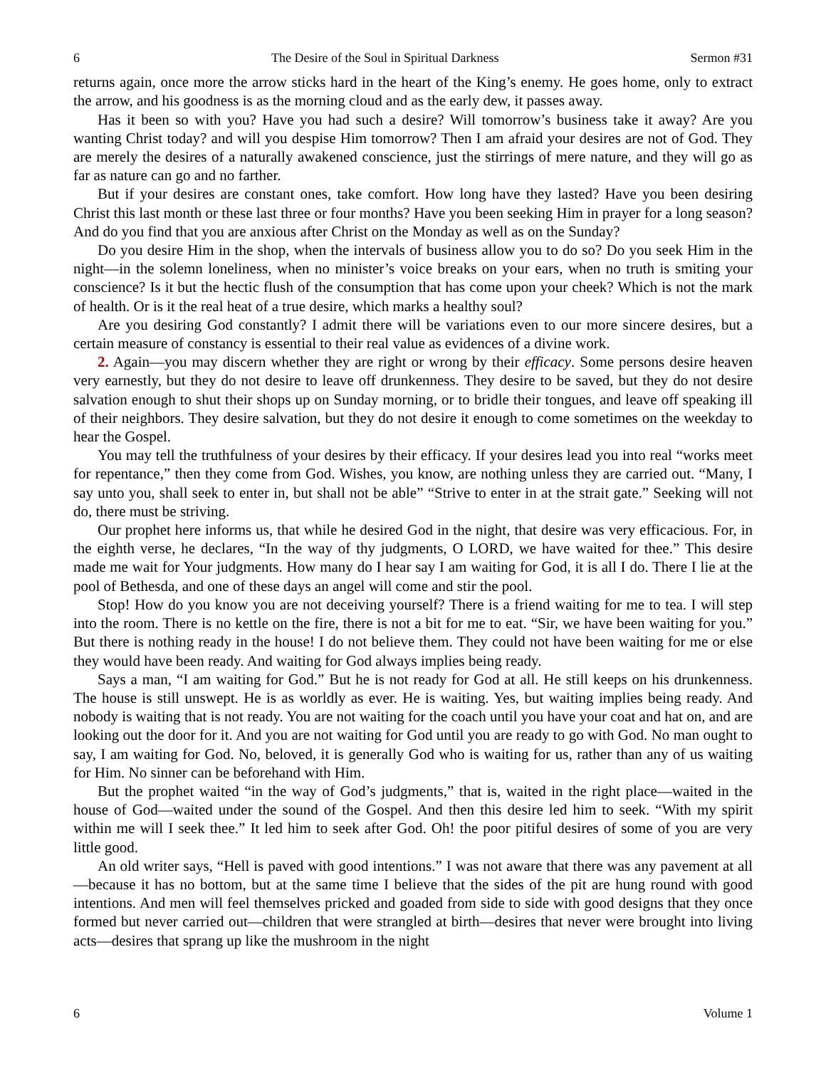6 The Desire of the Soul in Spiritual Darkness Sermon #31
returns again, once more the arrow sticks hard in the heart of the King’s enemy. He goes home, only to extract the arrow, and his goodness is as the morning cloud and as the early dew, it passes away.
Has it been so with you? Have you had such a desire? Will tomorrow’s business take it away? Are you wanting Christ today? and will you despise Him tomorrow? Then I am afraid your desires are not of God. They are merely the desires of a naturally awakened conscience, just the stirrings of mere nature, and they will go as far as nature can go and no farther.
But if your desires are constant ones, take comfort. How long have they lasted? Have you been desiring Christ this last month or these last three or four months? Have you been seeking Him in prayer for a long season? And do you find that you are anxious after Christ on the Monday as well as on the Sunday?
Do you desire Him in the shop, when the intervals of business allow you to do so? Do you seek Him in the night—in the solemn loneliness, when no minister’s voice breaks on your ears, when no truth is smiting your conscience? Is it but the hectic flush of the consumption that has come upon your cheek? Which is not the mark of health. Or is it the real heat of a true desire, which marks a healthy soul?
Are you desiring God constantly? I admit there will be variations even to our more sincere desires, but a certain measure of constancy is essential to their real value as evidences of a divine work.
2. Again—you may discern whether they are right or wrong by their efficacy. Some persons desire heaven very earnestly, but they do not desire to leave off drunkenness. They desire to be saved, but they do not desire salvation enough to shut their shops up on Sunday morning, or to bridle their tongues, and leave off speaking ill of their neighbors. They desire salvation, but they do not desire it enough to come sometimes on the weekday to hear the Gospel.
You may tell the truthfulness of your desires by their efficacy. If your desires lead you into real “works meet for repentance,” then they come from God. Wishes, you know, are nothing unless they are carried out. “Many, I say unto you, shall seek to enter in, but shall not be able” “Strive to enter in at the strait gate.” Seeking will not do, there must be striving.
Our prophet here informs us, that while he desired God in the night, that desire was very efficacious. For, in the eighth verse, he declares, “In the way of thy judgments, O LORD, we have waited for thee.” This desire made me wait for Your judgments. How many do I hear say I am waiting for God, it is all I do. There I lie at the pool of Bethesda, and one of these days an angel will come and stir the pool.
Stop! How do you know you are not deceiving yourself? There is a friend waiting for me to tea. I will step into the room. There is no kettle on the fire, there is not a bit for me to eat. “Sir, we have been waiting for you.” But there is nothing ready in the house! I do not believe them. They could not have been waiting for me or else they would have been ready. And waiting for God always implies being ready.
Says a man, “I am waiting for God.” But he is not ready for God at all. He still keeps on his drunkenness. The house is still unswept. He is as worldly as ever. He is waiting. Yes, but waiting implies being ready. And nobody is waiting that is not ready. You are not waiting for the coach until you have your coat and hat on, and are looking out the door for it. And you are not waiting for God until you are ready to go with God. No man ought to say, I am waiting for God. No, beloved, it is generally God who is waiting for us, rather than any of us waiting for Him. No sinner can be beforehand with Him.
But the prophet waited “in the way of God’s judgments,” that is, waited in the right place—waited in the house of God—waited under the sound of the Gospel. And then this desire led him to seek. “With my spirit within me will I seek thee.” It led him to seek after God. Oh! the poor pitiful desires of some of you are very little good.
An old writer says, “Hell is paved with good intentions.” I was not aware that there was any pavement at all—because it has no bottom, but at the same time I believe that the sides of the pit are hung round with good intentions. And men will feel themselves pricked and goaded from side to side with good designs that they once formed but never carried out—children that were strangled at birth—desires that never were brought into living acts—desires that sprang up like the mushroom in the night
6 Volume 1